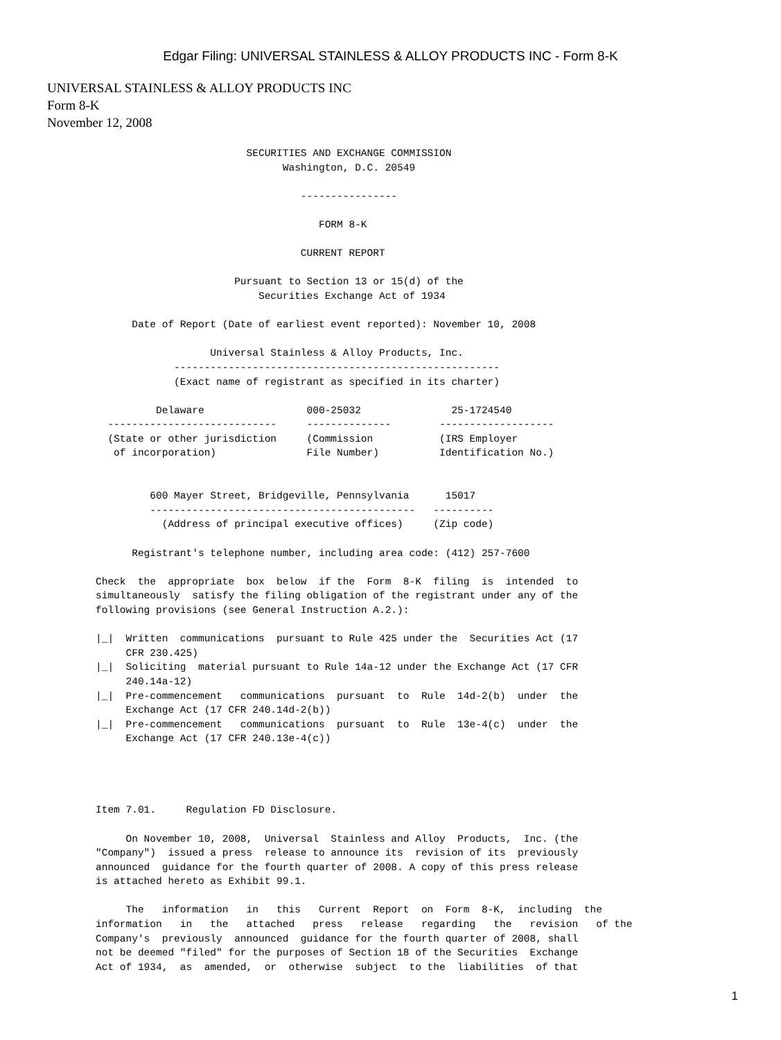Edgar Filing: UNIVERSAL STAINLESS & ALLOY PRODUCTS INC - Form 8-K
UNIVERSAL STAINLESS & ALLOY PRODUCTS INC
Form 8-K
November 12, 2008
                         SECURITIES AND EXCHANGE COMMISSION
                               Washington, D.C. 20549

                                  ----------------

                                     FORM 8-K

                                  CURRENT REPORT

                       Pursuant to Section 13 or 15(d) of the
                           Securities Exchange Act of 1934

      Date of Report (Date of earliest event reported): November 10, 2008

                   Universal Stainless & Alloy Products, Inc.
             ------------------------------------------------------
             (Exact name of registrant as specified in its charter)

          Delaware                 000-25032               25-1724540
  ----------------------------     --------------        -------------------
  (State or other jurisdiction     (Commission           (IRS Employer
   of incorporation)               File Number)          Identification No.)


         600 Mayer Street, Bridgeville, Pennsylvania      15017
         --------------------------------------------   ----------
           (Address of principal executive offices)     (Zip code)

      Registrant's telephone number, including area code: (412) 257-7600

Check  the  appropriate  box  below  if the  Form  8-K  filing  is  intended  to
simultaneously  satisfy the filing obligation of the registrant under any of the
following provisions (see General Instruction A.2.):

|_|  Written  communications  pursuant to Rule 425 under the  Securities Act (17
     CFR 230.425)
|_|  Soliciting  material pursuant to Rule 14a-12 under the Exchange Act (17 CFR
     240.14a-12)
|_|  Pre-commencement   communications  pursuant  to  Rule  14d-2(b)  under  the
     Exchange Act (17 CFR 240.14d-2(b))
|_|  Pre-commencement   communications  pursuant  to  Rule  13e-4(c)  under  the
     Exchange Act (17 CFR 240.13e-4(c))




Item 7.01.     Regulation FD Disclosure.

     On November 10, 2008,  Universal  Stainless and Alloy  Products,  Inc. (the
"Company")  issued a press  release to announce its  revision of its  previously
announced  guidance for the fourth quarter of 2008. A copy of this press release
is attached hereto as Exhibit 99.1.

     The   information   in   this   Current  Report  on  Form  8-K,  including  the
information   in   the   attached   press   release   regarding   the   revision   of the
Company's  previously  announced  guidance for the fourth quarter of 2008, shall
not be deemed "filed" for the purposes of Section 18 of the Securities  Exchange
Act of 1934,  as  amended,  or  otherwise  subject  to the  liabilities  of that
1